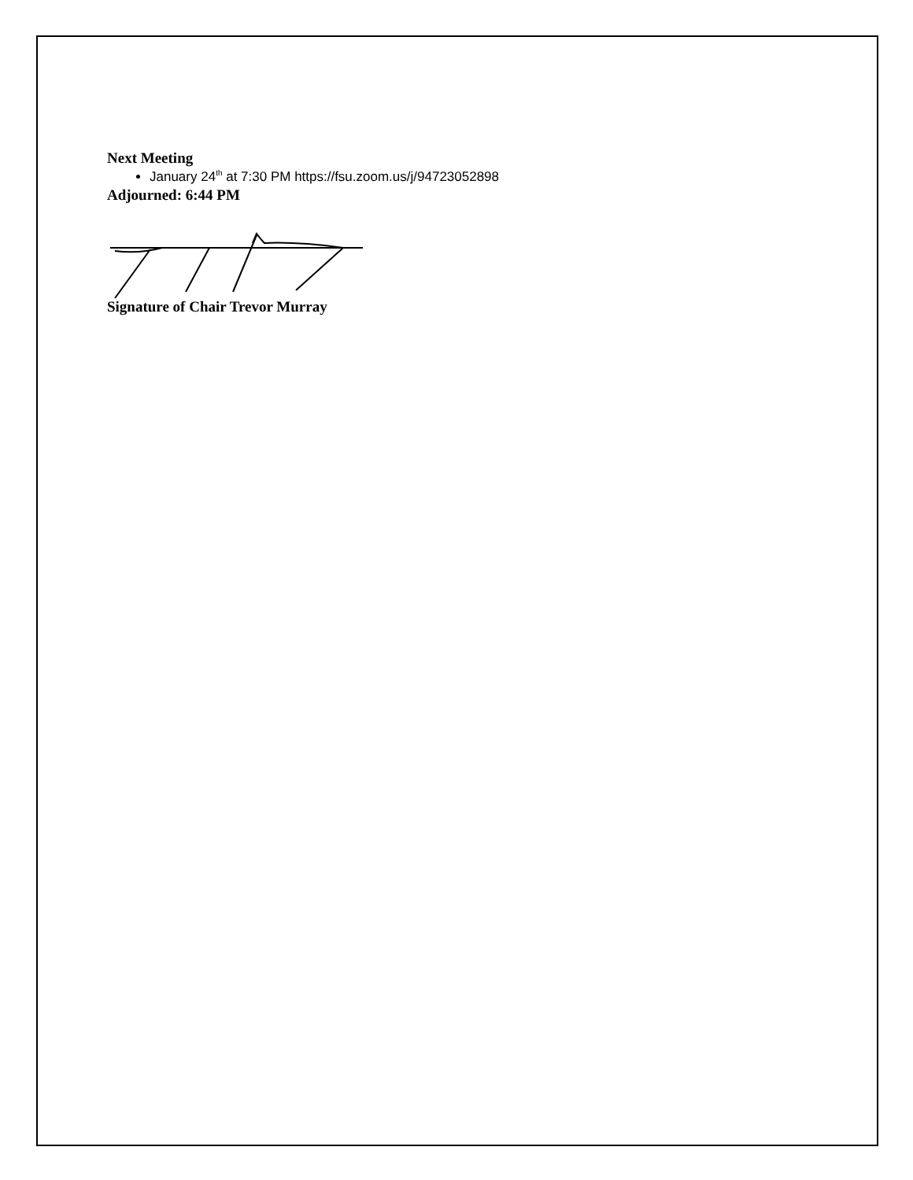Next Meeting
January 24<sup>th</sup> at 7:30 PM https://fsu.zoom.us/j/94723052898
Adjourned: 6:44 PM
Signature of Chair Trevor Murray